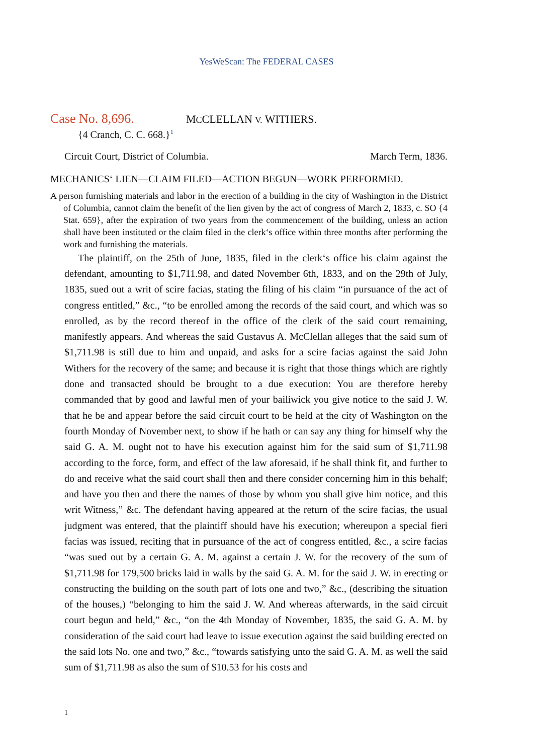YesWeScan: The FEDERAL CASES
Case No. 8,696. MCCLELLAN V. WITHERS.
{4 Cranch, C. C. 668.}<sup>1</sup>
Circuit Court, District of Columbia. March Term, 1836.
MECHANICS‘ LIEN—CLAIM FILED—ACTION BEGUN—WORK PERFORMED.
A person furnishing materials and labor in the erection of a building in the city of Washington in the District of Columbia, cannot claim the benefit of the lien given by the act of congress of March 2, 1833, c. SO {4 Stat. 659}, after the expiration of two years from the commencement of the building, unless an action shall have been instituted or the claim filed in the clerk‘s office within three months after performing the work and furnishing the materials.
The plaintiff, on the 25th of June, 1835, filed in the clerk‘s office his claim against the defendant, amounting to $1,711.98, and dated November 6th, 1833, and on the 29th of July, 1835, sued out a writ of scire facias, stating the filing of his claim “in pursuance of the act of congress entitled,” &c., “to be enrolled among the records of the said court, and which was so enrolled, as by the record thereof in the office of the clerk of the said court remaining, manifestly appears. And whereas the said Gustavus A. McClellan alleges that the said sum of $1,711.98 is still due to him and unpaid, and asks for a scire facias against the said John Withers for the recovery of the same; and because it is right that those things which are rightly done and transacted should be brought to a due execution: You are therefore hereby commanded that by good and lawful men of your bailiwick you give notice to the said J. W. that he be and appear before the said circuit court to be held at the city of Washington on the fourth Monday of November next, to show if he hath or can say any thing for himself why the said G. A. M. ought not to have his execution against him for the said sum of $1,711.98 according to the force, form, and effect of the law aforesaid, if he shall think fit, and further to do and receive what the said court shall then and there consider concerning him in this behalf; and have you then and there the names of those by whom you shall give him notice, and this writ Witness,” &c. The defendant having appeared at the return of the scire facias, the usual judgment was entered, that the plaintiff should have his execution; whereupon a special fieri facias was issued, reciting that in pursuance of the act of congress entitled, &c., a scire facias “was sued out by a certain G. A. M. against a certain J. W. for the recovery of the sum of $1,711.98 for 179,500 bricks laid in walls by the said G. A. M. for the said J. W. in erecting or constructing the building on the south part of lots one and two,” &c., (describing the situation of the houses,) “belonging to him the said J. W. And whereas afterwards, in the said circuit court begun and held,” &c., “on the 4th Monday of November, 1835, the said G. A. M. by consideration of the said court had leave to issue execution against the said building erected on the said lots No. one and two,” &c., “towards satisfying unto the said G. A. M. as well the said sum of $1,711.98 as also the sum of $10.53 for his costs and
1